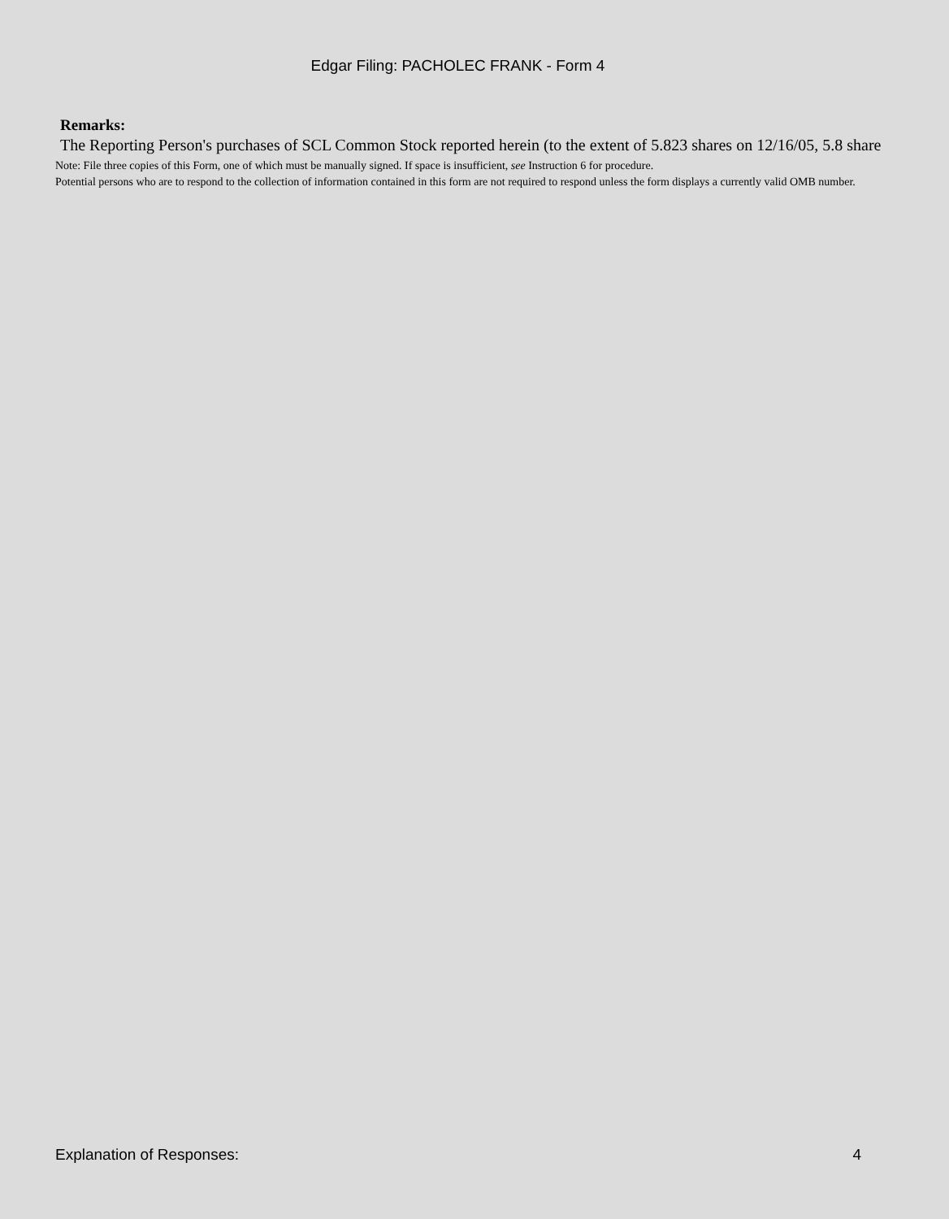Edgar Filing: PACHOLEC FRANK - Form 4
Remarks:
The Reporting Person's purchases of SCL Common Stock reported herein (to the extent of 5.823 shares on 12/16/05, 5.8 share
Note: File three copies of this Form, one of which must be manually signed. If space is insufficient, see Instruction 6 for procedure.
Potential persons who are to respond to the collection of information contained in this form are not required to respond unless the form displays a currently valid OMB number.
Explanation of Responses: 4